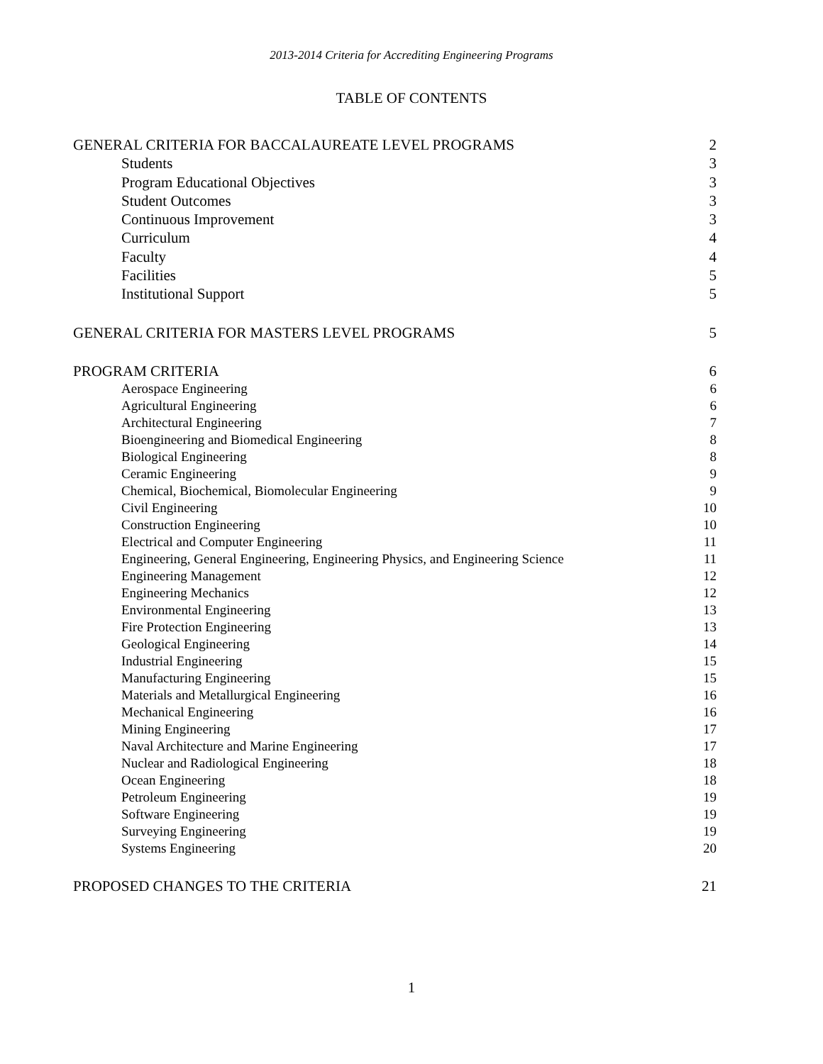2013-2014 Criteria for Accrediting Engineering Programs
TABLE OF CONTENTS
GENERAL CRITERIA FOR BACCALAUREATE LEVEL PROGRAMS 2
Students 3
Program Educational Objectives 3
Student Outcomes 3
Continuous Improvement 3
Curriculum 4
Faculty 4
Facilities 5
Institutional Support 5
GENERAL CRITERIA FOR MASTERS LEVEL PROGRAMS 5
PROGRAM CRITERIA 6
Aerospace Engineering 6
Agricultural Engineering 6
Architectural Engineering 7
Bioengineering and Biomedical Engineering 8
Biological Engineering 8
Ceramic Engineering 9
Chemical, Biochemical, Biomolecular Engineering 9
Civil Engineering 10
Construction Engineering 10
Electrical and Computer Engineering 11
Engineering, General Engineering, Engineering Physics, and Engineering Science 11
Engineering Management 12
Engineering Mechanics 12
Environmental Engineering 13
Fire Protection Engineering 13
Geological Engineering 14
Industrial Engineering 15
Manufacturing Engineering 15
Materials and Metallurgical Engineering 16
Mechanical Engineering 16
Mining Engineering 17
Naval Architecture and Marine Engineering 17
Nuclear and Radiological Engineering 18
Ocean Engineering 18
Petroleum Engineering 19
Software Engineering 19
Surveying Engineering 19
Systems Engineering 20
PROPOSED CHANGES TO THE CRITERIA 21
1